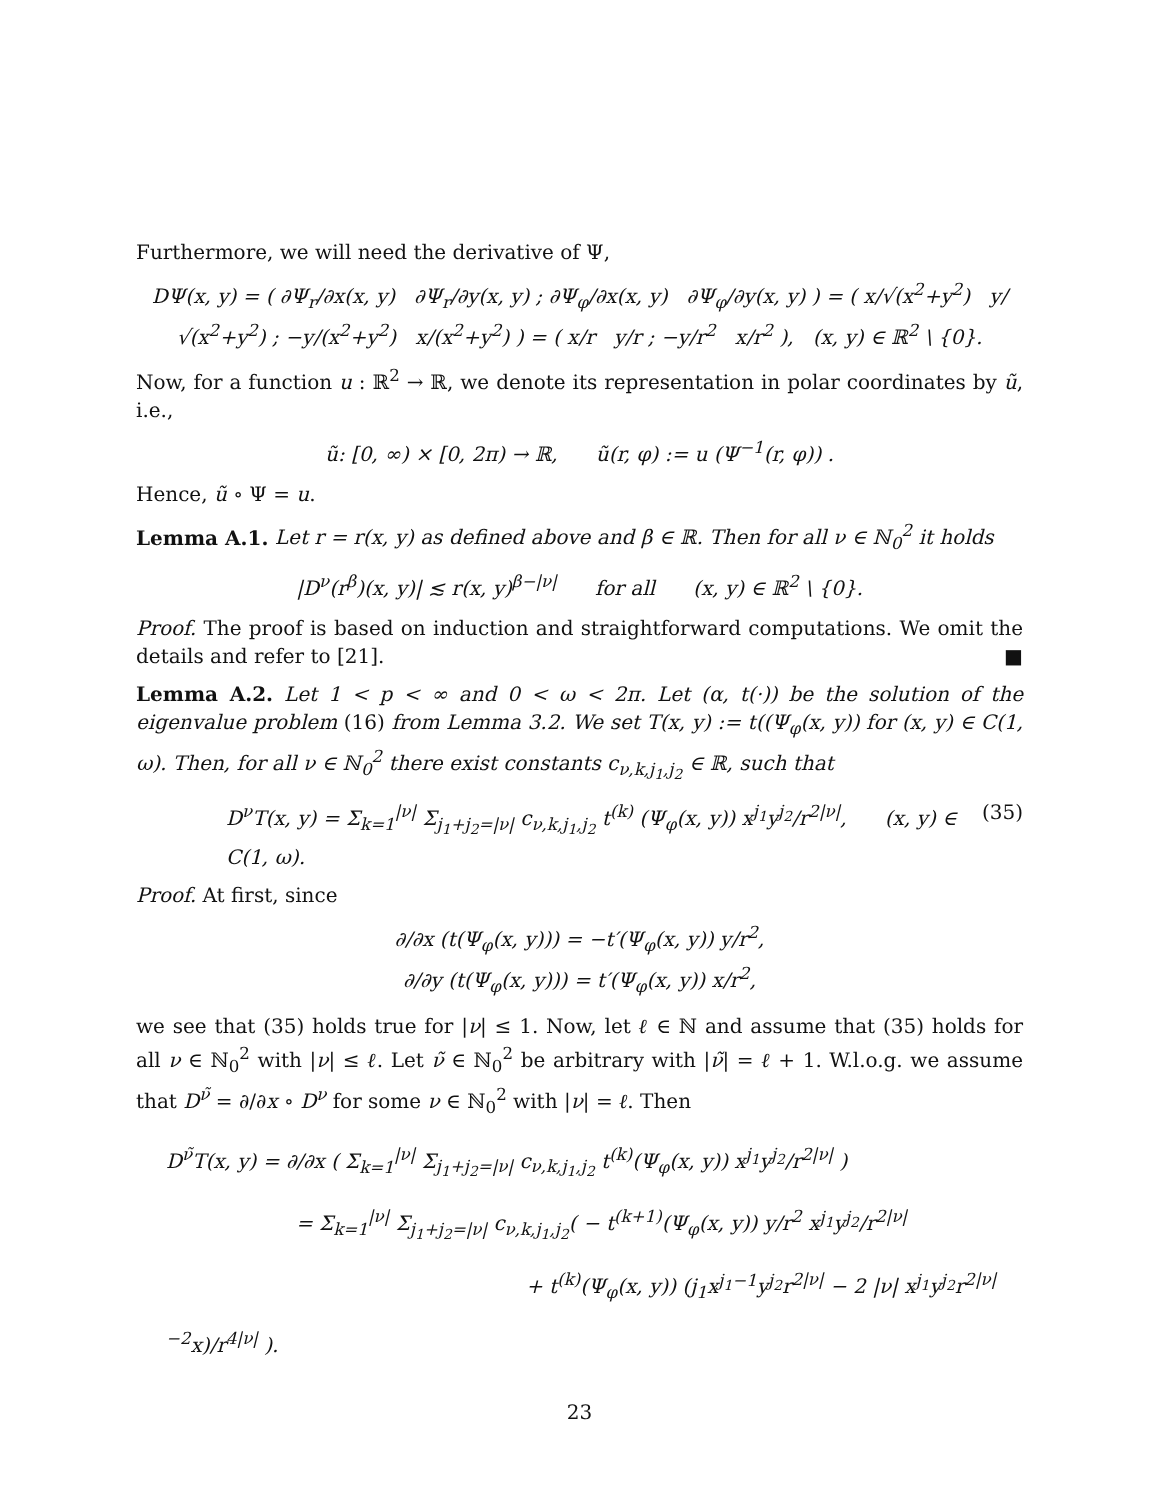Furthermore, we will need the derivative of Ψ,
DΨ(x, y) = ( ∂Ψ<sub>r</sub>/∂x(x, y) ∂Ψ<sub>r</sub>/∂y(x, y) ; ∂Ψ<sub>φ</sub>/∂x(x, y) ∂Ψ<sub>φ</sub>/∂y(x, y) ) = ( x/√(x<sup>2</sup>+y<sup>2</sup>) y/√(x<sup>2</sup>+y<sup>2</sup>) ; −y/(x<sup>2</sup>+y<sup>2</sup>) x/(x<sup>2</sup>+y<sup>2</sup>) ) = ( x/r y/r ; −y/r<sup>2</sup> x/r<sup>2</sup> ), (x, y) ∈ ℝ<sup>2</sup> \ {0}.
Now, for a function u : ℝ<sup>2</sup> → ℝ, we denote its representation in polar coordinates by ũ, i.e.,
ũ: [0, ∞) × [0, 2π) → ℝ, ũ(r, φ) := u (Ψ<sup>−1</sup>(r, φ)) .
Hence, ũ ∘ Ψ = u.
Lemma A.1. Let r = r(x, y) as defined above and β ∈ ℝ. Then for all ν ∈ ℕ<sub>0</sub><sup>2</sup> it holds
|D<sup>ν</sup>(r<sup>β</sup>)(x, y)| ≲ r(x, y)<sup>β−|ν|</sup> for all (x, y) ∈ ℝ<sup>2</sup> \ {0}.
Proof. The proof is based on induction and straightforward computations. We omit the details and refer to [21]. ■
Lemma A.2. Let 1 < p < ∞ and 0 < ω < 2π. Let (α, t(·)) be the solution of the eigenvalue problem (16) from Lemma 3.2. We set T(x, y) := t((Ψ<sub>φ</sub>(x, y)) for (x, y) ∈ C(1, ω). Then, for all ν ∈ ℕ<sub>0</sub><sup>2</sup> there exist constants c<sub>ν,k,j<sub>1</sub>,j<sub>2</sub></sub> ∈ ℝ, such that
D<sup>ν</sup>T(x, y) = Σ<sub>k=1</sub><sup>|ν|</sup> Σ<sub>j<sub>1</sub>+j<sub>2</sub>=|ν|</sub> c<sub>ν,k,j<sub>1</sub>,j<sub>2</sub></sub> t<sup>(k)</sup> (Ψ<sub>φ</sub>(x, y)) x<sup>j<sub>1</sub></sup>y<sup>j<sub>2</sub></sup>/r<sup>2|ν|</sup>, (x, y) ∈ C(1, ω). (35)
Proof. At first, since
∂/∂x (t(Ψ<sub>φ</sub>(x, y))) = −t′(Ψ<sub>φ</sub>(x, y)) y/r<sup>2</sup>,
∂/∂y (t(Ψ<sub>φ</sub>(x, y))) = t′(Ψ<sub>φ</sub>(x, y)) x/r<sup>2</sup>,
we see that (35) holds true for |ν| ≤ 1. Now, let ℓ ∈ ℕ and assume that (35) holds for all ν ∈ ℕ<sub>0</sub><sup>2</sup> with |ν| ≤ ℓ. Let ν̃ ∈ ℕ<sub>0</sub><sup>2</sup> be arbitrary with |ν̃| = ℓ + 1. W.l.o.g. we assume that D<sup>ν̃</sup> = ∂/∂x ∘ D<sup>ν</sup> for some ν ∈ ℕ<sub>0</sub><sup>2</sup> with |ν| = ℓ. Then
D<sup>ν̃</sup>T(x, y) = ∂/∂x ( Σ<sub>k=1</sub><sup>|ν|</sup> Σ<sub>j<sub>1</sub>+j<sub>2</sub>=|ν|</sub> c<sub>ν,k,j<sub>1</sub>,j<sub>2</sub></sub> t<sup>(k)</sup>(Ψ<sub>φ</sub>(x, y)) x<sup>j<sub>1</sub></sup>y<sup>j<sub>2</sub></sup>/r<sup>2|ν|</sup> )
= Σ<sub>k=1</sub><sup>|ν|</sup> Σ<sub>j<sub>1</sub>+j<sub>2</sub>=|ν|</sub> c<sub>ν,k,j<sub>1</sub>,j<sub>2</sub></sub>( − t<sup>(k+1)</sup>(Ψ<sub>φ</sub>(x, y)) y/r<sup>2</sup> x<sup>j<sub>1</sub></sup>y<sup>j<sub>2</sub></sup>/r<sup>2|ν|</sup>
+ t<sup>(k)</sup>(Ψ<sub>φ</sub>(x, y)) (j<sub>1</sub>x<sup>j<sub>1</sub>−1</sup>y<sup>j<sub>2</sub></sup>r<sup>2|ν|</sup> − 2 |ν| x<sup>j<sub>1</sub></sup>y<sup>j<sub>2</sub></sup>r<sup>2|ν|−2</sup>x)/r<sup>4|ν|</sup> ).
23